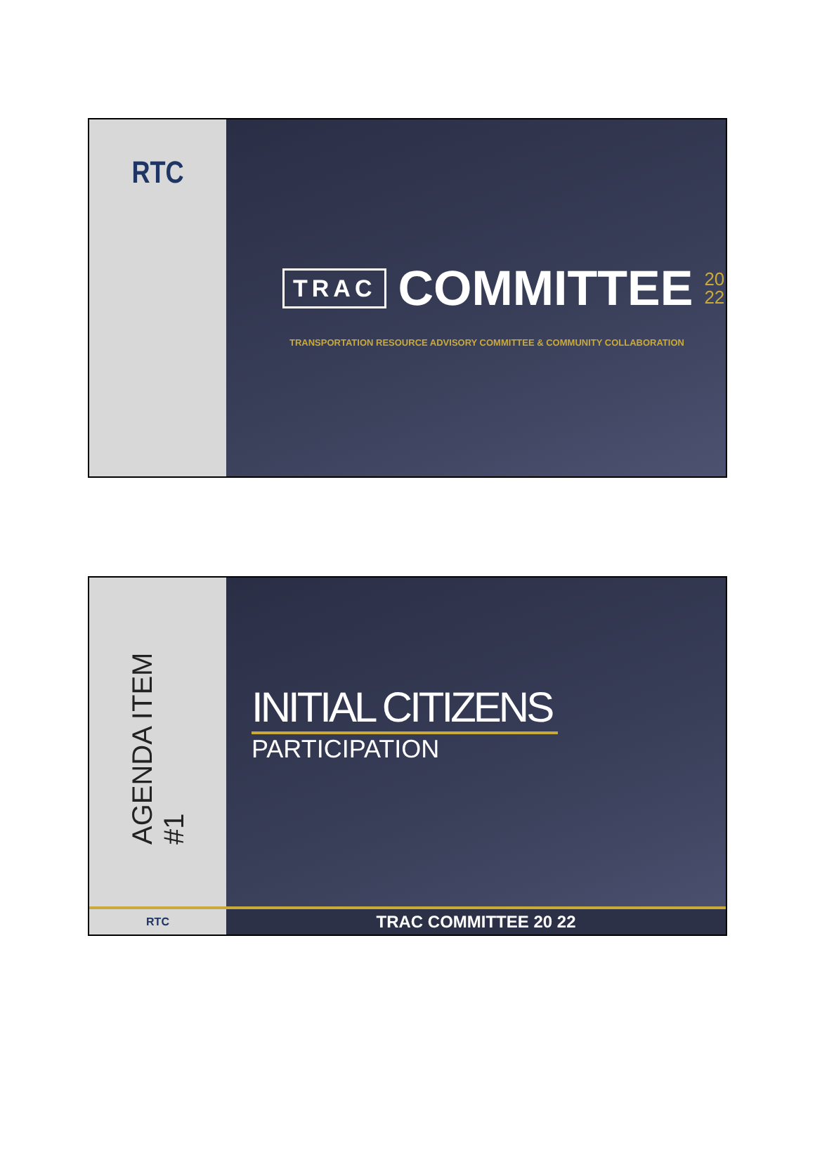RTC
TRAC COMMITTEE 20
22
TRANSPORTATION RESOURCE ADVISORY COMMITTEE & COMMUNITY COLLABORATION
AGENDA ITEM #1
INITIAL CITIZENS
PARTICIPATION
RTC
TRAC COMMITTEE 20 22